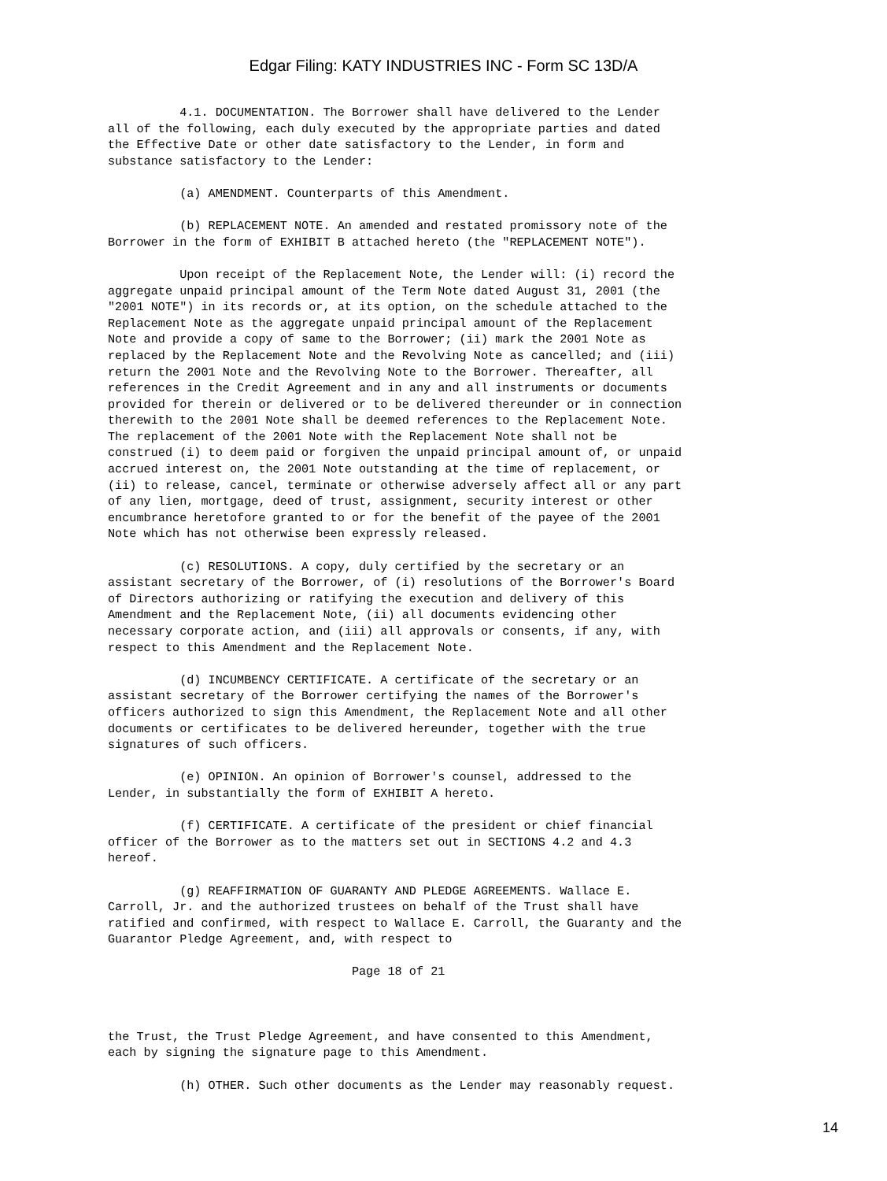Edgar Filing: KATY INDUSTRIES INC - Form SC 13D/A
          4.1. DOCUMENTATION. The Borrower shall have delivered to the Lender
all of the following, each duly executed by the appropriate parties and dated
the Effective Date or other date satisfactory to the Lender, in form and
substance satisfactory to the Lender:

          (a) AMENDMENT. Counterparts of this Amendment.

          (b) REPLACEMENT NOTE. An amended and restated promissory note of the
Borrower in the form of EXHIBIT B attached hereto (the "REPLACEMENT NOTE").

          Upon receipt of the Replacement Note, the Lender will: (i) record the
aggregate unpaid principal amount of the Term Note dated August 31, 2001 (the
"2001 NOTE") in its records or, at its option, on the schedule attached to the
Replacement Note as the aggregate unpaid principal amount of the Replacement
Note and provide a copy of same to the Borrower; (ii) mark the 2001 Note as
replaced by the Replacement Note and the Revolving Note as cancelled; and (iii)
return the 2001 Note and the Revolving Note to the Borrower. Thereafter, all
references in the Credit Agreement and in any and all instruments or documents
provided for therein or delivered or to be delivered thereunder or in connection
therewith to the 2001 Note shall be deemed references to the Replacement Note.
The replacement of the 2001 Note with the Replacement Note shall not be
construed (i) to deem paid or forgiven the unpaid principal amount of, or unpaid
accrued interest on, the 2001 Note outstanding at the time of replacement, or
(ii) to release, cancel, terminate or otherwise adversely affect all or any part
of any lien, mortgage, deed of trust, assignment, security interest or other
encumbrance heretofore granted to or for the benefit of the payee of the 2001
Note which has not otherwise been expressly released.

          (c) RESOLUTIONS. A copy, duly certified by the secretary or an
assistant secretary of the Borrower, of (i) resolutions of the Borrower's Board
of Directors authorizing or ratifying the execution and delivery of this
Amendment and the Replacement Note, (ii) all documents evidencing other
necessary corporate action, and (iii) all approvals or consents, if any, with
respect to this Amendment and the Replacement Note.

          (d) INCUMBENCY CERTIFICATE. A certificate of the secretary or an
assistant secretary of the Borrower certifying the names of the Borrower's
officers authorized to sign this Amendment, the Replacement Note and all other
documents or certificates to be delivered hereunder, together with the true
signatures of such officers.

          (e) OPINION. An opinion of Borrower's counsel, addressed to the
Lender, in substantially the form of EXHIBIT A hereto.

          (f) CERTIFICATE. A certificate of the president or chief financial
officer of the Borrower as to the matters set out in SECTIONS 4.2 and 4.3
hereof.

          (g) REAFFIRMATION OF GUARANTY AND PLEDGE AGREEMENTS. Wallace E.
Carroll, Jr. and the authorized trustees on behalf of the Trust shall have
ratified and confirmed, with respect to Wallace E. Carroll, the Guaranty and the
Guarantor Pledge Agreement, and, with respect to

                                  Page 18 of 21



the Trust, the Trust Pledge Agreement, and have consented to this Amendment,
each by signing the signature page to this Amendment.

          (h) OTHER. Such other documents as the Lender may reasonably request.
14